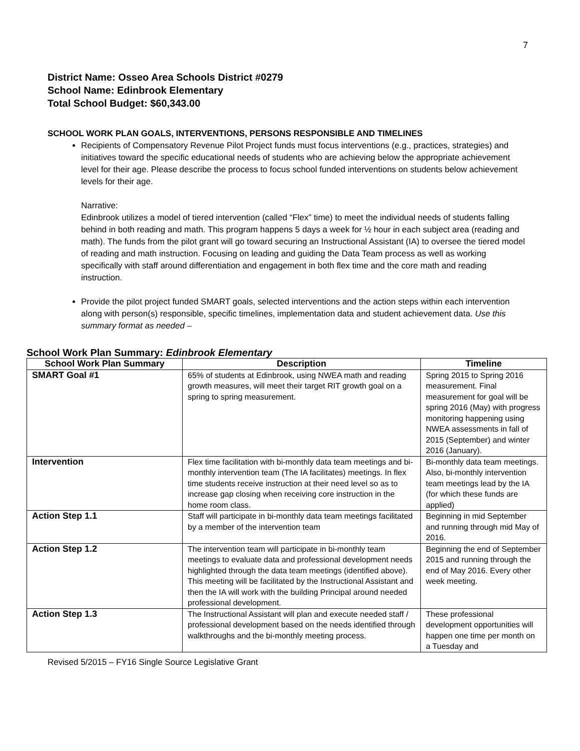7
District Name: Osseo Area Schools District #0279
School Name: Edinbrook Elementary
Total School Budget: $60,343.00
SCHOOL WORK PLAN GOALS, INTERVENTIONS, PERSONS RESPONSIBLE AND TIMELINES
Recipients of Compensatory Revenue Pilot Project funds must focus interventions (e.g., practices, strategies) and initiatives toward the specific educational needs of students who are achieving below the appropriate achievement level for their age. Please describe the process to focus school funded interventions on students below achievement levels for their age.
Narrative:
Edinbrook utilizes a model of tiered intervention (called “Flex” time) to meet the individual needs of students falling behind in both reading and math. This program happens 5 days a week for ½ hour in each subject area (reading and math). The funds from the pilot grant will go toward securing an Instructional Assistant (IA) to oversee the tiered model of reading and math instruction. Focusing on leading and guiding the Data Team process as well as working specifically with staff around differentiation and engagement in both flex time and the core math and reading instruction.
Provide the pilot project funded SMART goals, selected interventions and the action steps within each intervention along with person(s) responsible, specific timelines, implementation data and student achievement data. Use this summary format as needed –
School Work Plan Summary: Edinbrook Elementary
| School Work Plan Summary | Description | Timeline |
| --- | --- | --- |
| SMART Goal #1 | 65% of students at Edinbrook, using NWEA math and reading growth measures, will meet their target RIT growth goal on a spring to spring measurement. | Spring 2015 to Spring 2016 measurement. Final measurement for goal will be spring 2016 (May) with progress monitoring happening using NWEA assessments in fall of 2015 (September) and winter 2016 (January). |
| Intervention | Flex time facilitation with bi-monthly data team meetings and bi-monthly intervention team (The IA facilitates) meetings. In flex time students receive instruction at their need level so as to increase gap closing when receiving core instruction in the home room class. | Bi-monthly data team meetings. Also, bi-monthly intervention team meetings lead by the IA (for which these funds are applied) |
| Action Step 1.1 | Staff will participate in bi-monthly data team meetings facilitated by a member of the intervention team | Beginning in mid September and running through mid May of 2016. |
| Action Step 1.2 | The intervention team will participate in bi-monthly team meetings to evaluate data and professional development needs highlighted through the data team meetings (identified above). This meeting will be facilitated by the Instructional Assistant and then the IA will work with the building Principal around needed professional development. | Beginning the end of September 2015 and running through the end of May 2016. Every other week meeting. |
| Action Step 1.3 | The Instructional Assistant will plan and execute needed staff / professional development based on the needs identified through walkthroughs and the bi-monthly meeting process. | These professional development opportunities will happen one time per month on a Tuesday and |
Revised 5/2015 – FY16 Single Source Legislative Grant